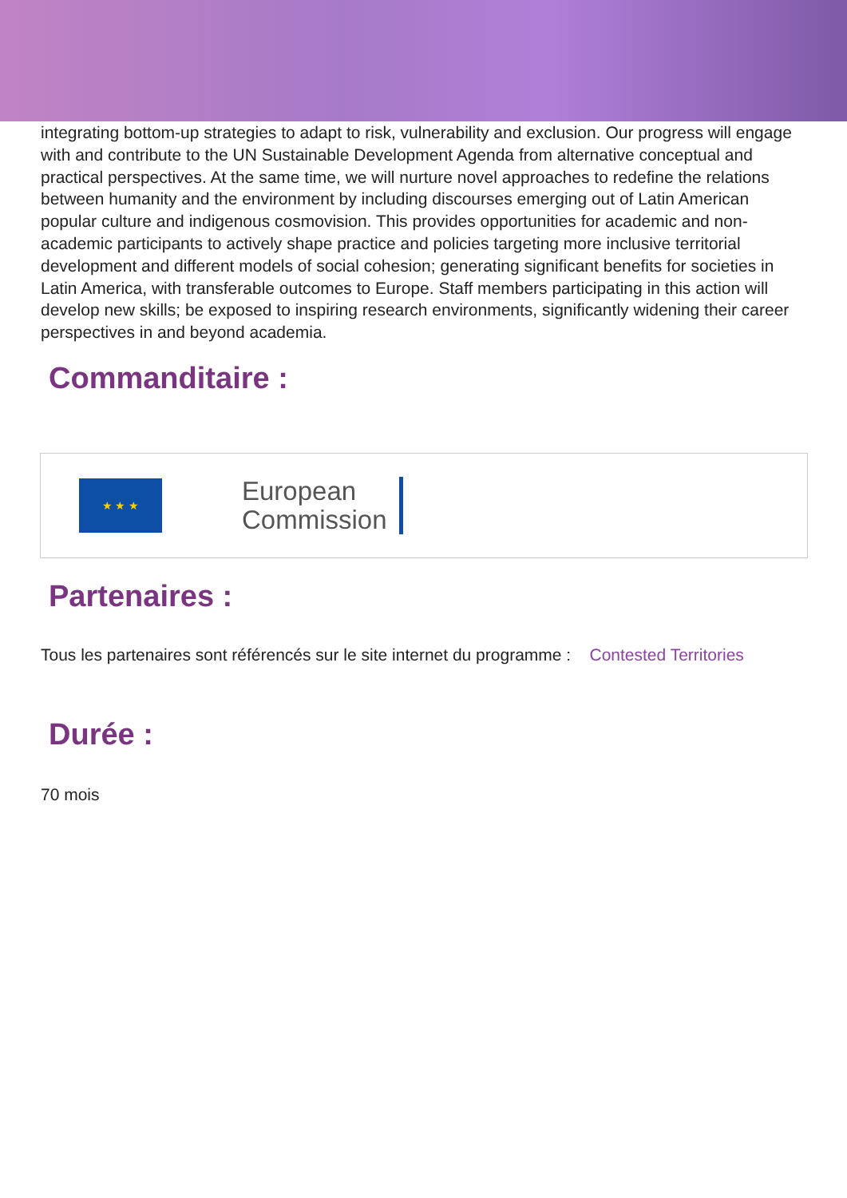integrating bottom-up strategies to adapt to risk, vulnerability and exclusion. Our progress will engage with and contribute to the UN Sustainable Development Agenda from alternative conceptual and practical perspectives. At the same time, we will nurture novel approaches to redefine the relations between humanity and the environment by including discourses emerging out of Latin American popular culture and indigenous cosmovision. This provides opportunities for academic and non-academic participants to actively shape practice and policies targeting more inclusive territorial development and different models of social cohesion; generating significant benefits for societies in Latin America, with transferable outcomes to Europe. Staff members participating in this action will develop new skills; be exposed to inspiring research environments, significantly widening their career perspectives in and beyond academia.
Commanditaire :
★ ★ ★
European
Commission
Partenaires :
Tous les partenaires sont référencés sur le site internet du programme : Contested Territories
Durée :
70 mois